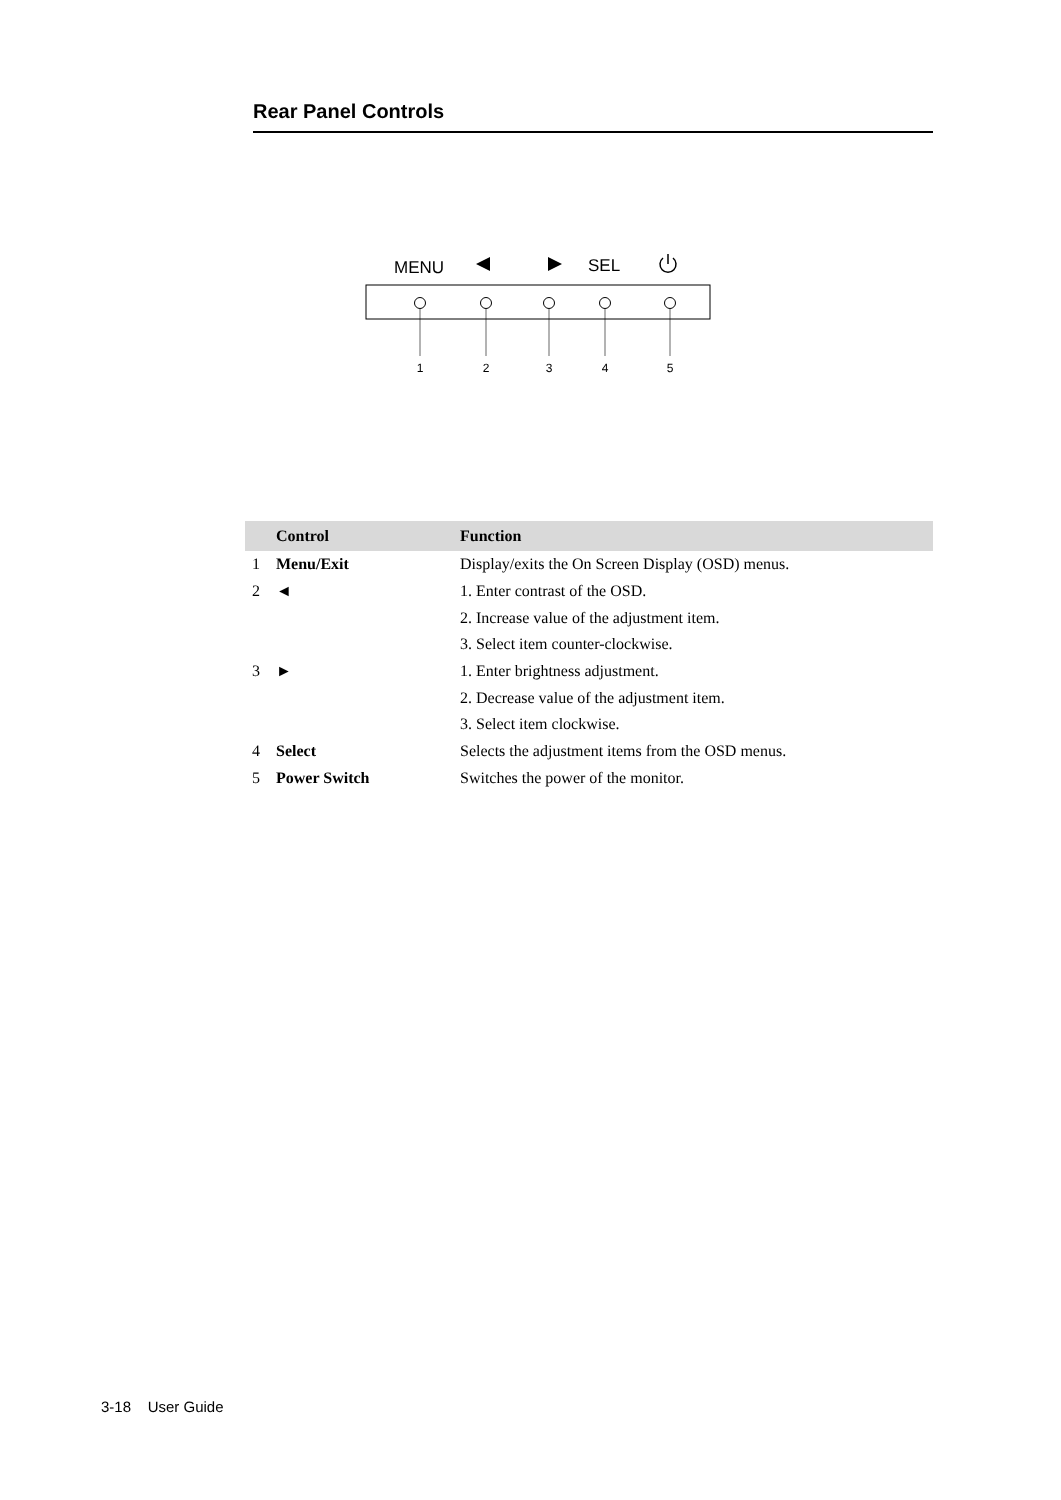Rear Panel Controls
MENU
SEL
1
2
3
4
5
| | Control | Function |
| --- | --- | --- |
| 1 | Menu/Exit | Display/exits the On Screen Display (OSD) menus. |
| 2 | ◄ | 1. Enter contrast of the OSD. |
| | | 2. Increase value of the adjustment item. |
| | | 3. Select item counter-clockwise. |
| 3 | ► | 1. Enter brightness adjustment. |
| | | 2. Decrease value of the adjustment item. |
| | | 3. Select item clockwise. |
| 4 | Select | Selects the adjustment items from the OSD menus. |
| 5 | Power Switch | Switches the power of the monitor. |
3-18 User Guide